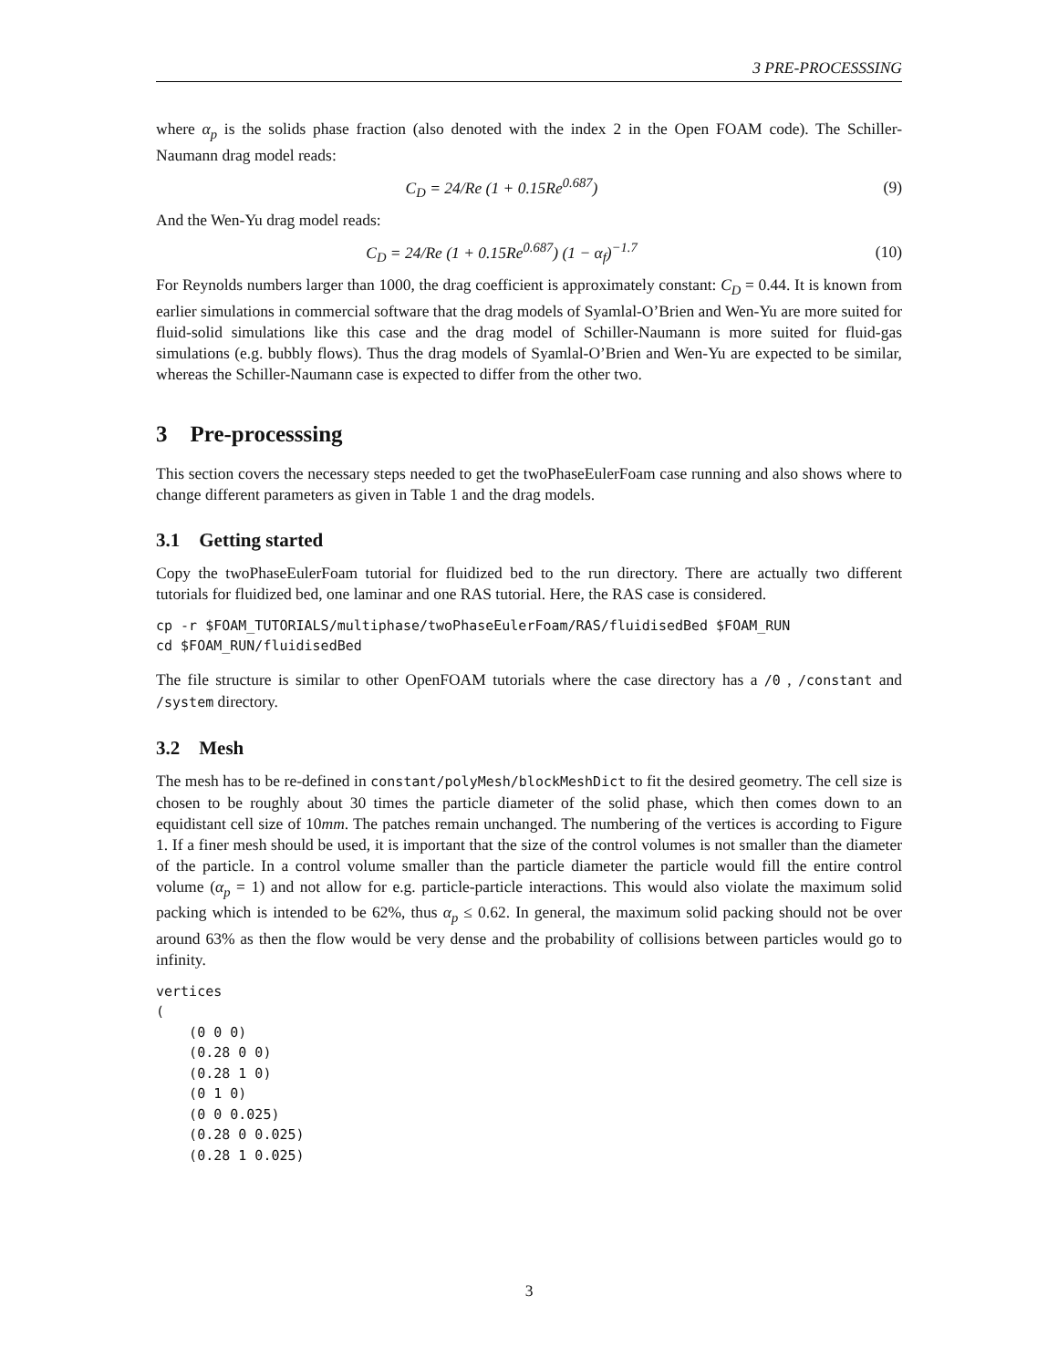3 PRE-PROCESSSING
where α<sub>p</sub> is the solids phase fraction (also denoted with the index 2 in the Open FOAM code). The Schiller-Naumann drag model reads:
C<sub>D</sub> = 24/Re (1 + 0.15Re<sup>0.687</sup>) (9)
And the Wen-Yu drag model reads:
C<sub>D</sub> = 24/Re (1 + 0.15Re<sup>0.687</sup>) (1 − α<sub>f</sub>)<sup>−1.7</sup> (10)
For Reynolds numbers larger than 1000, the drag coefficient is approximately constant: C<sub>D</sub> = 0.44. It is known from earlier simulations in commercial software that the drag models of Syamlal-O’Brien and Wen-Yu are more suited for fluid-solid simulations like this case and the drag model of Schiller-Naumann is more suited for fluid-gas simulations (e.g. bubbly flows). Thus the drag models of Syamlal-O’Brien and Wen-Yu are expected to be similar, whereas the Schiller-Naumann case is expected to differ from the other two.
3 Pre-processsing
This section covers the necessary steps needed to get the twoPhaseEulerFoam case running and also shows where to change different parameters as given in Table 1 and the drag models.
3.1 Getting started
Copy the twoPhaseEulerFoam tutorial for fluidized bed to the run directory. There are actually two different tutorials for fluidized bed, one laminar and one RAS tutorial. Here, the RAS case is considered.
cp -r $FOAM_TUTORIALS/multiphase/twoPhaseEulerFoam/RAS/fluidisedBed $FOAM_RUN
cd $FOAM_RUN/fluidisedBed
The file structure is similar to other OpenFOAM tutorials where the case directory has a /0 , /constant and /system directory.
3.2 Mesh
The mesh has to be re-defined in constant/polyMesh/blockMeshDict to fit the desired geometry. The cell size is chosen to be roughly about 30 times the particle diameter of the solid phase, which then comes down to an equidistant cell size of 10mm. The patches remain unchanged. The numbering of the vertices is according to Figure 1. If a finer mesh should be used, it is important that the size of the control volumes is not smaller than the diameter of the particle. In a control volume smaller than the particle diameter the particle would fill the entire control volume (α<sub>p</sub> = 1) and not allow for e.g. particle-particle interactions. This would also violate the maximum solid packing which is intended to be 62%, thus α<sub>p</sub> ≤ 0.62. In general, the maximum solid packing should not be over around 63% as then the flow would be very dense and the probability of collisions between particles would go to infinity.
vertices
(
    (0 0 0)
    (0.28 0 0)
    (0.28 1 0)
    (0 1 0)
    (0 0 0.025)
    (0.28 0 0.025)
    (0.28 1 0.025)
3